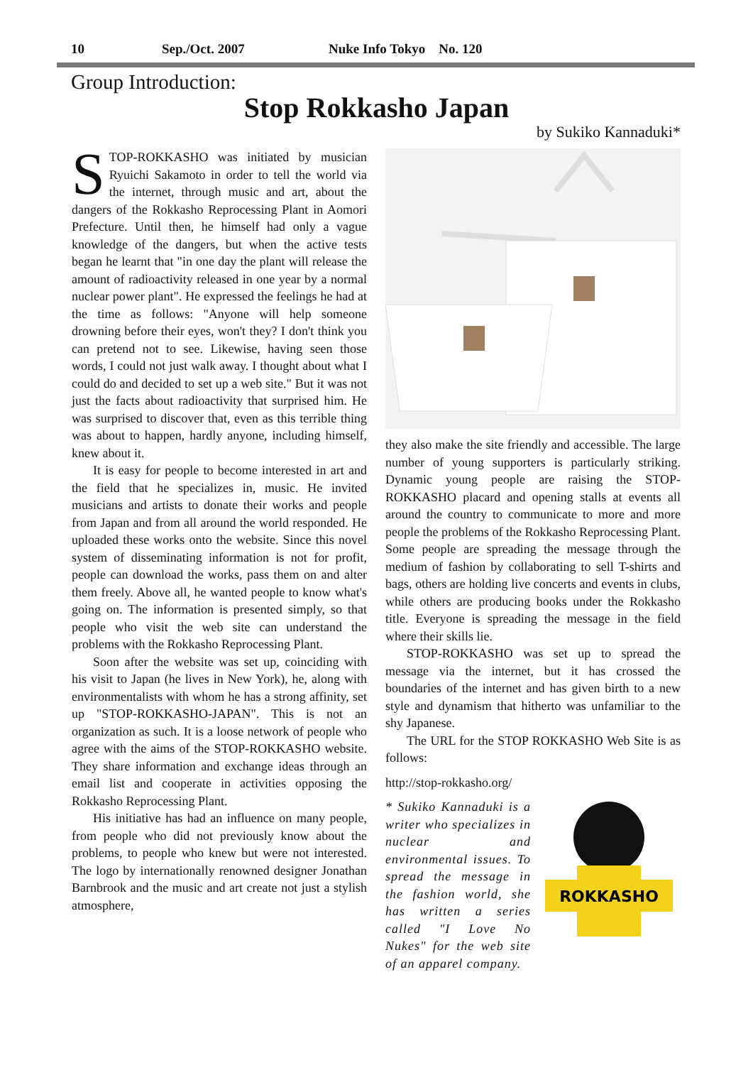10 Sep./Oct. 2007 Nuke Info Tokyo No. 120
Group Introduction:
Stop Rokkasho Japan
by Sukiko Kannaduki*
STOP-ROKKASHO was initiated by musician Ryuichi Sakamoto in order to tell the world via the internet, through music and art, about the dangers of the Rokkasho Reprocessing Plant in Aomori Prefecture. Until then, he himself had only a vague knowledge of the dangers, but when the active tests began he learnt that "in one day the plant will release the amount of radioactivity released in one year by a normal nuclear power plant". He expressed the feelings he had at the time as follows: "Anyone will help someone drowning before their eyes, won't they? I don't think you can pretend not to see. Likewise, having seen those words, I could not just walk away. I thought about what I could do and decided to set up a web site." But it was not just the facts about radioactivity that surprised him. He was surprised to discover that, even as this terrible thing was about to happen, hardly anyone, including himself, knew about it.
It is easy for people to become interested in art and the field that he specializes in, music. He invited musicians and artists to donate their works and people from Japan and from all around the world responded. He uploaded these works onto the website. Since this novel system of disseminating information is not for profit, people can download the works, pass them on and alter them freely. Above all, he wanted people to know what's going on. The information is presented simply, so that people who visit the web site can understand the problems with the Rokkasho Reprocessing Plant.
Soon after the website was set up, coinciding with his visit to Japan (he lives in New York), he, along with environmentalists with whom he has a strong affinity, set up "STOP-ROKKASHO-JAPAN". This is not an organization as such. It is a loose network of people who agree with the aims of the STOP-ROKKASHO website. They share information and exchange ideas through an email list and cooperate in activities opposing the Rokkasho Reprocessing Plant.
His initiative has had an influence on many people, from people who did not previously know about the problems, to people who knew but were not interested. The logo by internationally renowned designer Jonathan Barnbrook and the music and art create not just a stylish atmosphere,
they also make the site friendly and accessible. The large number of young supporters is particularly striking. Dynamic young people are raising the STOP-ROKKASHO placard and opening stalls at events all around the country to communicate to more and more people the problems of the Rokkasho Reprocessing Plant. Some people are spreading the message through the medium of fashion by collaborating to sell T-shirts and bags, others are holding live concerts and events in clubs, while others are producing books under the Rokkasho title. Everyone is spreading the message in the field where their skills lie.
STOP-ROKKASHO was set up to spread the message via the internet, but it has crossed the boundaries of the internet and has given birth to a new style and dynamism that hitherto was unfamiliar to the shy Japanese.
The URL for the STOP ROKKASHO Web Site is as follows:
http://stop-rokkasho.org/
* Sukiko Kannaduki is a writer who specializes in nuclear and environmental issues. To spread the message in the fashion world, she has written a series called "I Love No Nukes" for the web site of an apparel company.
ROKKASHO